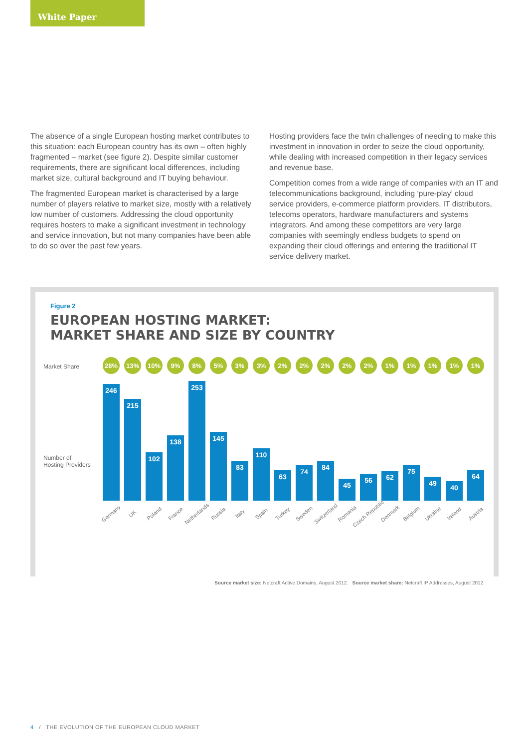White Paper
The absence of a single European hosting market contributes to this situation: each European country has its own – often highly fragmented – market (see figure 2). Despite similar customer requirements, there are significant local differences, including market size, cultural background and IT buying behaviour.
The fragmented European market is characterised by a large number of players relative to market size, mostly with a relatively low number of customers. Addressing the cloud opportunity requires hosters to make a significant investment in technology and service innovation, but not many companies have been able to do so over the past few years.
Hosting providers face the twin challenges of needing to make this investment in innovation in order to seize the cloud opportunity, while dealing with increased competition in their legacy services and revenue base.
Competition comes from a wide range of companies with an IT and telecommunications background, including ‘pure-play’ cloud service providers, e-commerce platform providers, IT distributors, telecoms operators, hardware manufacturers and systems integrators. And among these competitors are very large companies with seemingly endless budgets to spend on expanding their cloud offerings and entering the traditional IT service delivery market.
Figure 2
EUROPEAN HOSTING MARKET:
MARKET SHARE AND SIZE BY COUNTRY
Market Share
Number of
Hosting Providers
28%
246
Germany
13%
215
UK
10%
102
Poland
9%
138
France
8%
253
Netherlands
5%
145
Russia
3%
83
Italy
3%
110
Spain
2%
63
Turkey
2%
74
Sweden
2%
84
Switzerland
2%
45
Romania
2%
56
Czech Republic
1%
62
Denmark
1%
75
Belgium
1%
49
Ukraine
1%
40
Ireland
1%
64
Austria
Source market size: Netcraft Active Domains, August 2012. Source market share: Netcraft IP Addresses, August 2012.
4 / THE EVOLUTION OF THE EUROPEAN CLOUD MARKET